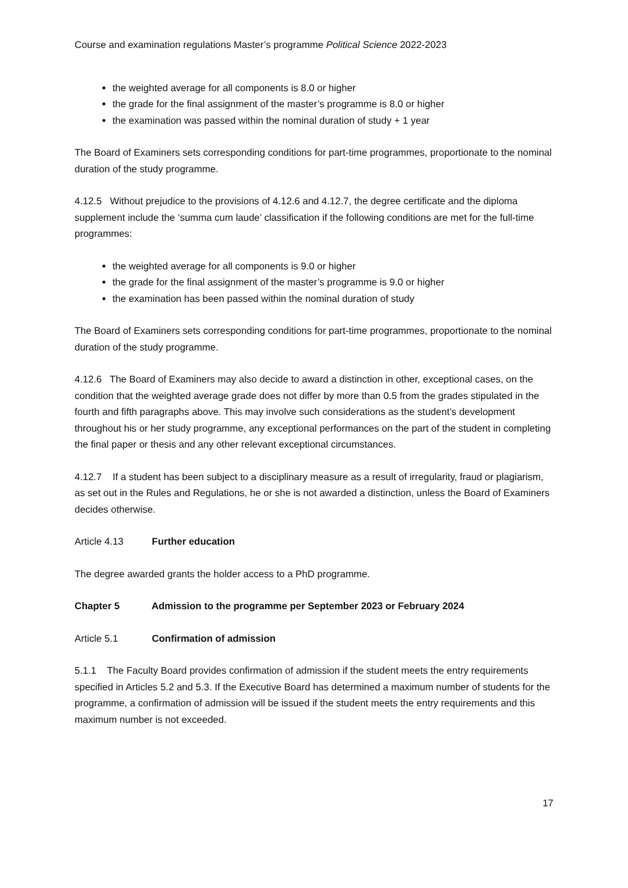Course and examination regulations Master’s programme Political Science 2022-2023
the weighted average for all components is 8.0 or higher
the grade for the final assignment of the master’s programme is 8.0 or higher
the examination was passed within the nominal duration of study + 1 year
The Board of Examiners sets corresponding conditions for part-time programmes, proportionate to the nominal duration of the study programme.
4.12.5 Without prejudice to the provisions of 4.12.6 and 4.12.7, the degree certificate and the diploma supplement include the ‘summa cum laude’ classification if the following conditions are met for the full-time programmes:
the weighted average for all components is 9.0 or higher
the grade for the final assignment of the master’s programme is 9.0 or higher
the examination has been passed within the nominal duration of study
The Board of Examiners sets corresponding conditions for part-time programmes, proportionate to the nominal duration of the study programme.
4.12.6 The Board of Examiners may also decide to award a distinction in other, exceptional cases, on the condition that the weighted average grade does not differ by more than 0.5 from the grades stipulated in the fourth and fifth paragraphs above. This may involve such considerations as the student’s development throughout his or her study programme, any exceptional performances on the part of the student in completing the final paper or thesis and any other relevant exceptional circumstances.
4.12.7 If a student has been subject to a disciplinary measure as a result of irregularity, fraud or plagiarism, as set out in the Rules and Regulations, he or she is not awarded a distinction, unless the Board of Examiners decides otherwise.
Article 4.13 Further education
The degree awarded grants the holder access to a PhD programme.
Chapter 5 Admission to the programme per September 2023 or February 2024
Article 5.1 Confirmation of admission
5.1.1 The Faculty Board provides confirmation of admission if the student meets the entry requirements specified in Articles 5.2 and 5.3. If the Executive Board has determined a maximum number of students for the programme, a confirmation of admission will be issued if the student meets the entry requirements and this maximum number is not exceeded.
17